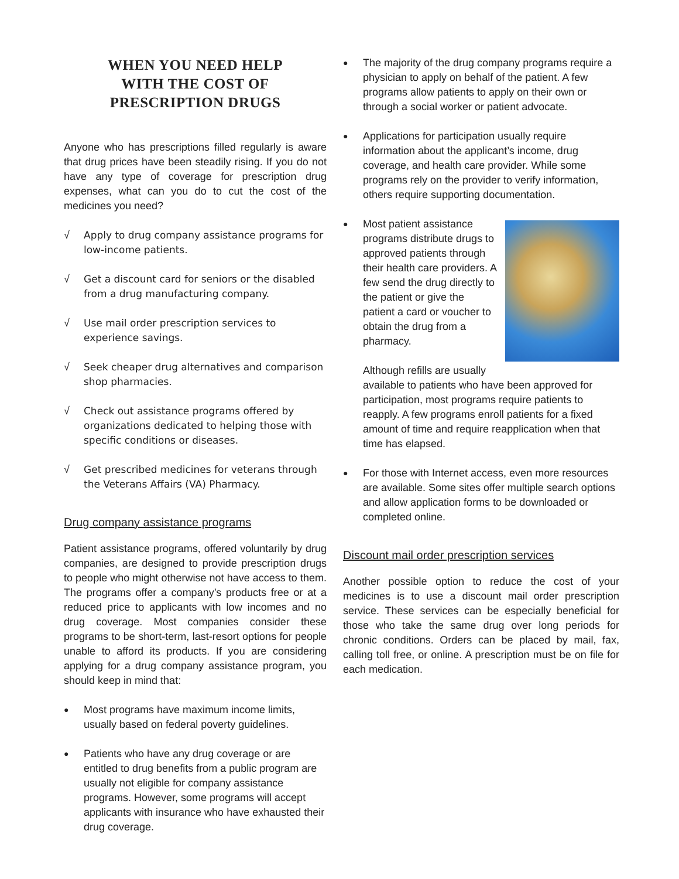WHEN YOU NEED HELP
WITH THE COST OF
PRESCRIPTION DRUGS
Anyone who has prescriptions filled regularly is aware that drug prices have been steadily rising. If you do not have any type of coverage for prescription drug expenses, what can you do to cut the cost of the medicines you need?
√ Apply to drug company assistance programs for low-income patients.
√ Get a discount card for seniors or the disabled from a drug manufacturing company.
√ Use mail order prescription services to experience savings.
√ Seek cheaper drug alternatives and comparison shop pharmacies.
√ Check out assistance programs offered by organizations dedicated to helping those with specific conditions or diseases.
√ Get prescribed medicines for veterans through the Veterans Affairs (VA) Pharmacy.
Drug company assistance programs
Patient assistance programs, offered voluntarily by drug companies, are designed to provide prescription drugs to people who might otherwise not have access to them. The programs offer a company’s products free or at a reduced price to applicants with low incomes and no drug coverage. Most companies consider these programs to be short-term, last-resort options for people unable to afford its products. If you are considering applying for a drug company assistance program, you should keep in mind that:
● Most programs have maximum income limits, usually based on federal poverty guidelines.
● Patients who have any drug coverage or are entitled to drug benefits from a public program are usually not eligible for company assistance programs. However, some programs will accept applicants with insurance who have exhausted their drug coverage.
● The majority of the drug company programs require a physician to apply on behalf of the patient. A few programs allow patients to apply on their own or through a social worker or patient advocate.
● Applications for participation usually require information about the applicant’s income, drug coverage, and health care provider. While some programs rely on the provider to verify information, others require supporting documentation.
●
Most patient assistance programs distribute drugs to approved patients through their health care providers. A few send the drug directly to the patient or give the patient a card or voucher to obtain the drug from a pharmacy.
Although refills are usually available to patients who have been approved for participation, most programs require patients to reapply. A few programs enroll patients for a fixed amount of time and require reapplication when that time has elapsed.
● For those with Internet access, even more resources are available. Some sites offer multiple search options and allow application forms to be downloaded or completed online.
Discount mail order prescription services
Another possible option to reduce the cost of your medicines is to use a discount mail order prescription service. These services can be especially beneficial for those who take the same drug over long periods for chronic conditions. Orders can be placed by mail, fax, calling toll free, or online. A prescription must be on file for each medication.